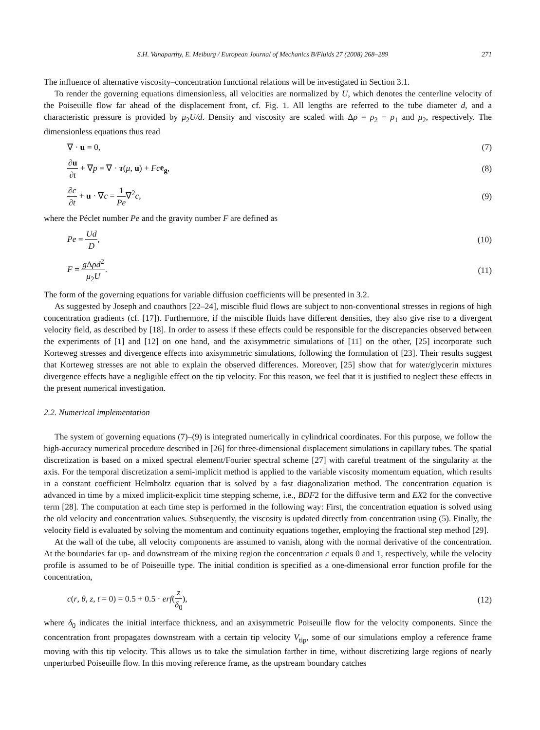S.H. Vanaparthy, E. Meiburg / European Journal of Mechanics B/Fluids 27 (2008) 268–289 271
The influence of alternative viscosity–concentration functional relations will be investigated in Section 3.1.
To render the governing equations dimensionless, all velocities are normalized by U, which denotes the centerline velocity of the Poiseuille flow far ahead of the displacement front, cf. Fig. 1. All lengths are referred to the tube diameter d, and a characteristic pressure is provided by μ<sub>2</sub>U/d. Density and viscosity are scaled with Δρ = ρ<sub>2</sub> − ρ<sub>1</sub> and μ<sub>2</sub>, respectively. The dimensionless equations thus read
∇ · u = 0, (7)
∂u ∂t + ∇p = ∇ · τ(μ, u) + Fc e<sub>g</sub>, (8)
∂c ∂t + u · ∇c = 1 Pe∇<sup>2</sup>c, (9)
where the Péclet number Pe and the gravity number F are defined as
Pe = Ud D, (10)
F = g Δρd<sup>2</sup> μ<sub>2</sub>U. (11)
The form of the governing equations for variable diffusion coefficients will be presented in 3.2.
As suggested by Joseph and coauthors [22–24], miscible fluid flows are subject to non-conventional stresses in regions of high concentration gradients (cf. [17]). Furthermore, if the miscible fluids have different densities, they also give rise to a divergent velocity field, as described by [18]. In order to assess if these effects could be responsible for the discrepancies observed between the experiments of [1] and [12] on one hand, and the axisymmetric simulations of [11] on the other, [25] incorporate such Korteweg stresses and divergence effects into axisymmetric simulations, following the formulation of [23]. Their results suggest that Korteweg stresses are not able to explain the observed differences. Moreover, [25] show that for water/glycerin mixtures divergence effects have a negligible effect on the tip velocity. For this reason, we feel that it is justified to neglect these effects in the present numerical investigation.
2.2. Numerical implementation
The system of governing equations (7)–(9) is integrated numerically in cylindrical coordinates. For this purpose, we follow the high-accuracy numerical procedure described in [26] for three-dimensional displacement simulations in capillary tubes. The spatial discretization is based on a mixed spectral element/Fourier spectral scheme [27] with careful treatment of the singularity at the axis. For the temporal discretization a semi-implicit method is applied to the variable viscosity momentum equation, which results in a constant coefficient Helmholtz equation that is solved by a fast diagonalization method. The concentration equation is advanced in time by a mixed implicit-explicit time stepping scheme, i.e., BDF2 for the diffusive term and EX2 for the convective term [28]. The computation at each time step is performed in the following way: First, the concentration equation is solved using the old velocity and concentration values. Subsequently, the viscosity is updated directly from concentration using (5). Finally, the velocity field is evaluated by solving the momentum and continuity equations together, employing the fractional step method [29].
At the wall of the tube, all velocity components are assumed to vanish, along with the normal derivative of the concentration. At the boundaries far up- and downstream of the mixing region the concentration c equals 0 and 1, respectively, while the velocity profile is assumed to be of Poiseuille type. The initial condition is specified as a one-dimensional error function profile for the concentration,
c(r, θ, z, t = 0) = 0.5 + 0.5 · erf(z δ<sub>0</sub>), (12)
where δ<sub>0</sub> indicates the initial interface thickness, and an axisymmetric Poiseuille flow for the velocity components. Since the concentration front propagates downstream with a certain tip velocity V<sub>tip</sub>, some of our simulations employ a reference frame moving with this tip velocity. This allows us to take the simulation farther in time, without discretizing large regions of nearly unperturbed Poiseuille flow. In this moving reference frame, as the upstream boundary catches